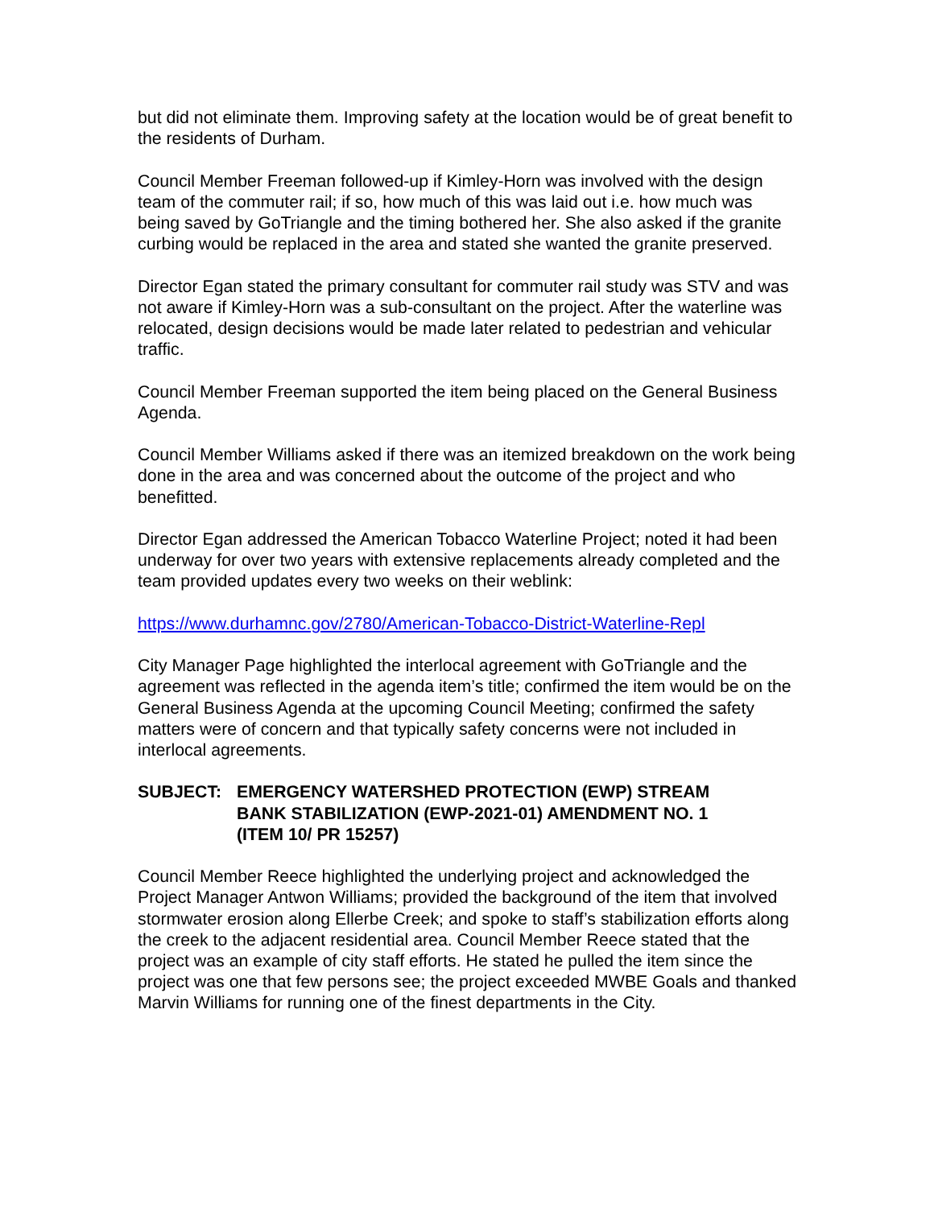but did not eliminate them. Improving safety at the location would be of great benefit to the residents of Durham.
Council Member Freeman followed-up if Kimley-Horn was involved with the design team of the commuter rail; if so, how much of this was laid out i.e. how much was being saved by GoTriangle and the timing bothered her. She also asked if the granite curbing would be replaced in the area and stated she wanted the granite preserved.
Director Egan stated the primary consultant for commuter rail study was STV and was not aware if Kimley-Horn was a sub-consultant on the project. After the waterline was relocated, design decisions would be made later related to pedestrian and vehicular traffic.
Council Member Freeman supported the item being placed on the General Business Agenda.
Council Member Williams asked if there was an itemized breakdown on the work being done in the area and was concerned about the outcome of the project and who benefitted.
Director Egan addressed the American Tobacco Waterline Project; noted it had been underway for over two years with extensive replacements already completed and the team provided updates every two weeks on their weblink:
https://www.durhamnc.gov/2780/American-Tobacco-District-Waterline-Repl
City Manager Page highlighted the interlocal agreement with GoTriangle and the agreement was reflected in the agenda item’s title; confirmed the item would be on the General Business Agenda at the upcoming Council Meeting; confirmed the safety matters were of concern and that typically safety concerns were not included in interlocal agreements.
SUBJECT: EMERGENCY WATERSHED PROTECTION (EWP) STREAM BANK STABILIZATION (EWP-2021-01) AMENDMENT NO. 1 (ITEM 10/ PR 15257)
Council Member Reece highlighted the underlying project and acknowledged the Project Manager Antwon Williams; provided the background of the item that involved stormwater erosion along Ellerbe Creek; and spoke to staff’s stabilization efforts along the creek to the adjacent residential area. Council Member Reece stated that the project was an example of city staff efforts. He stated he pulled the item since the project was one that few persons see; the project exceeded MWBE Goals and thanked Marvin Williams for running one of the finest departments in the City.